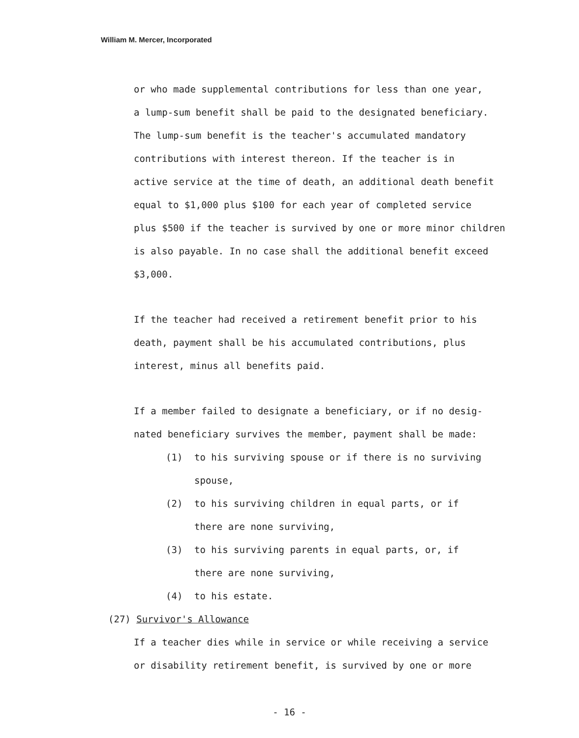William M. Mercer, Incorporated
or who made supplemental contributions for less than one year,
a lump-sum benefit shall be paid to the designated beneficiary.
The lump-sum benefit is the teacher's accumulated mandatory
contributions with interest thereon. If the teacher is in
active service at the time of death, an additional death benefit
equal to $1,000 plus $100 for each year of completed service
plus $500 if the teacher is survived by one or more minor children
is also payable. In no case shall the additional benefit exceed
$3,000.
If the teacher had received a retirement benefit prior to his
death, payment shall be his accumulated contributions, plus
interest, minus all benefits paid.
If a member failed to designate a beneficiary, or if no desig-
nated beneficiary survives the member, payment shall be made:
(1) to his surviving spouse or if there is no surviving
spouse,
(2) to his surviving children in equal parts, or if
there are none surviving,
(3) to his surviving parents in equal parts, or, if
there are none surviving,
(4) to his estate.
(27) Survivor's Allowance
If a teacher dies while in service or while receiving a service
or disability retirement benefit, is survived by one or more
- 16 -